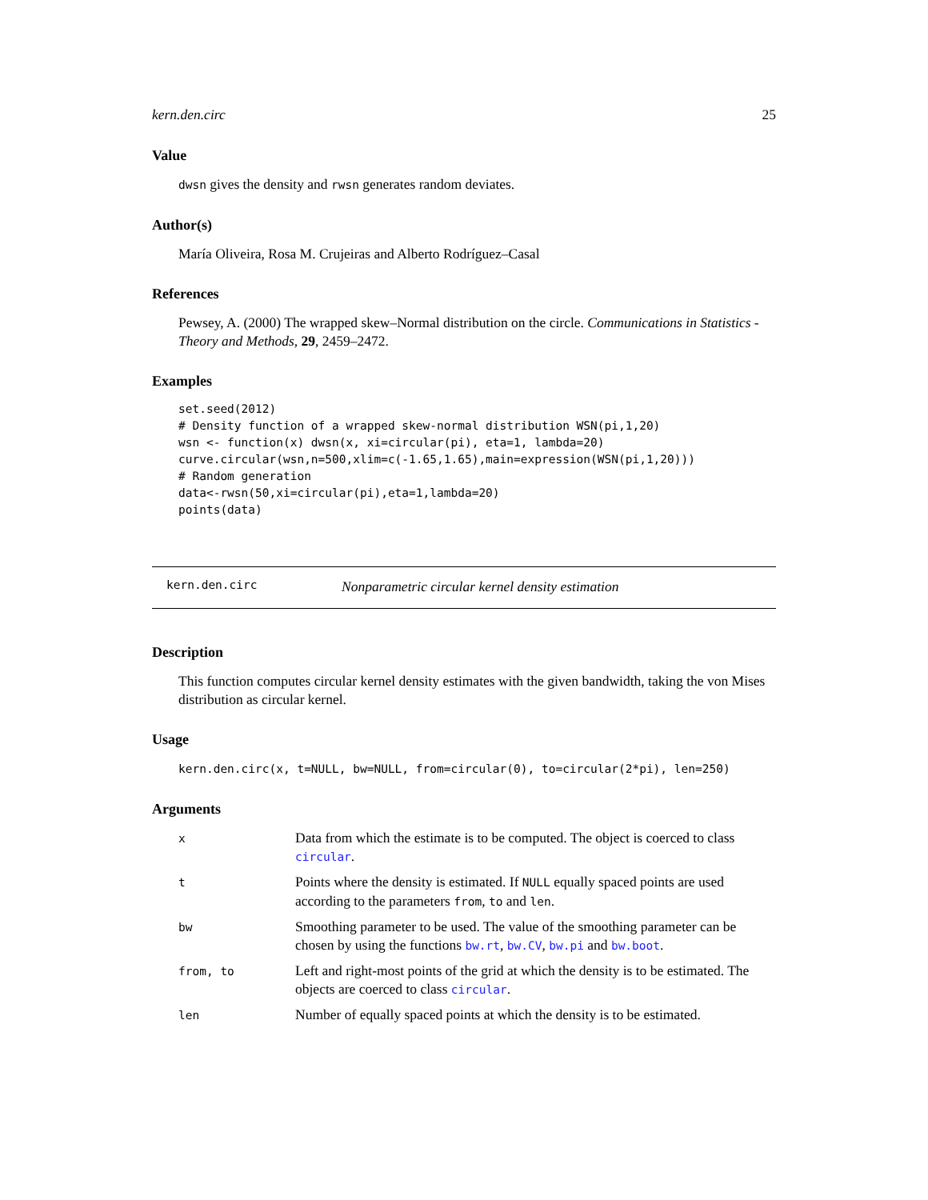kern.den.circ 25
Value
dwsn gives the density and rwsn generates random deviates.
Author(s)
María Oliveira, Rosa M. Crujeiras and Alberto Rodríguez–Casal
References
Pewsey, A. (2000) The wrapped skew–Normal distribution on the circle. Communications in Statistics - Theory and Methods, 29, 2459–2472.
Examples
set.seed(2012)
# Density function of a wrapped skew-normal distribution WSN(pi,1,20)
wsn <- function(x) dwsn(x, xi=circular(pi), eta=1, lambda=20)
curve.circular(wsn,n=500,xlim=c(-1.65,1.65),main=expression(WSN(pi,1,20)))
# Random generation
data<-rwsn(50,xi=circular(pi),eta=1,lambda=20)
points(data)
kern.den.circ Nonparametric circular kernel density estimation
Description
This function computes circular kernel density estimates with the given bandwidth, taking the von Mises distribution as circular kernel.
Usage
kern.den.circ(x, t=NULL, bw=NULL, from=circular(0), to=circular(2*pi), len=250)
Arguments
| x | Data from which the estimate is to be computed. The object is coerced to class circular . |
| t | Points where the density is estimated. If NULL equally spaced points are used according to the parameters from , to and len . |
| bw | Smoothing parameter to be used. The value of the smoothing parameter can be chosen by using the functions bw.rt , bw.CV , bw.pi and bw.boot . |
| from, to | Left and right-most points of the grid at which the density is to be estimated. The objects are coerced to class circular . |
| len | Number of equally spaced points at which the density is to be estimated. |